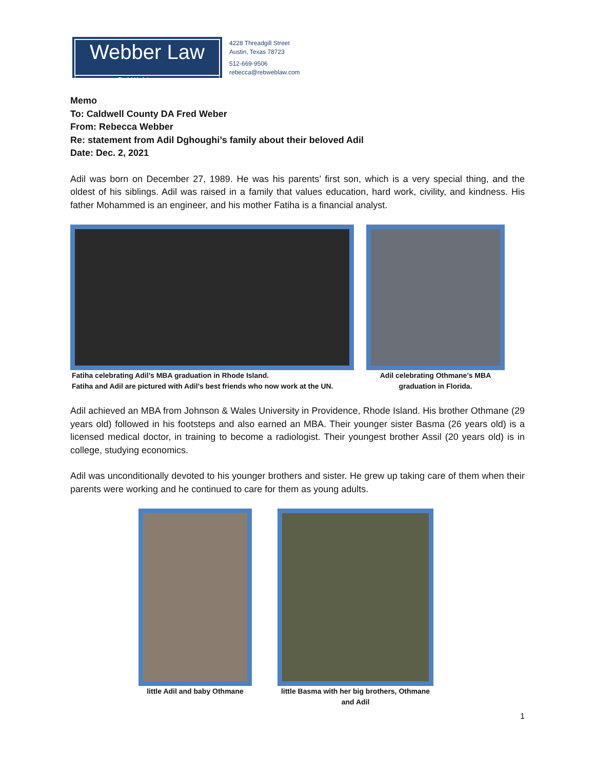Webber Law
RebWebLaw.com
4228 Threadgill Street
Austin, Texas 78723
512-669-9506
rebecca@rebweblaw.com
Memo
To: Caldwell County DA Fred Weber
From: Rebecca Webber
Re: statement from Adil Dghoughi’s family about their beloved Adil
Date: Dec. 2, 2021
Adil was born on December 27, 1989. He was his parents’ first son, which is a very special thing, and the oldest of his siblings. Adil was raised in a family that values education, hard work, civility, and kindness. His father Mohammed is an engineer, and his mother Fatiha is a financial analyst.
Fatiha celebrating Adil’s MBA graduation in Rhode Island.
Fatiha and Adil are pictured with Adil’s best friends who now work at the UN.
Adil celebrating Othmane’s MBA
graduation in Florida.
Adil achieved an MBA from Johnson & Wales University in Providence, Rhode Island. His brother Othmane (29 years old) followed in his footsteps and also earned an MBA. Their younger sister Basma (26 years old) is a licensed medical doctor, in training to become a radiologist. Their youngest brother Assil (20 years old) is in college, studying economics.
Adil was unconditionally devoted to his younger brothers and sister. He grew up taking care of them when their parents were working and he continued to care for them as young adults.
little Adil and baby Othmane
little Basma with her big brothers, Othmane and Adil
1